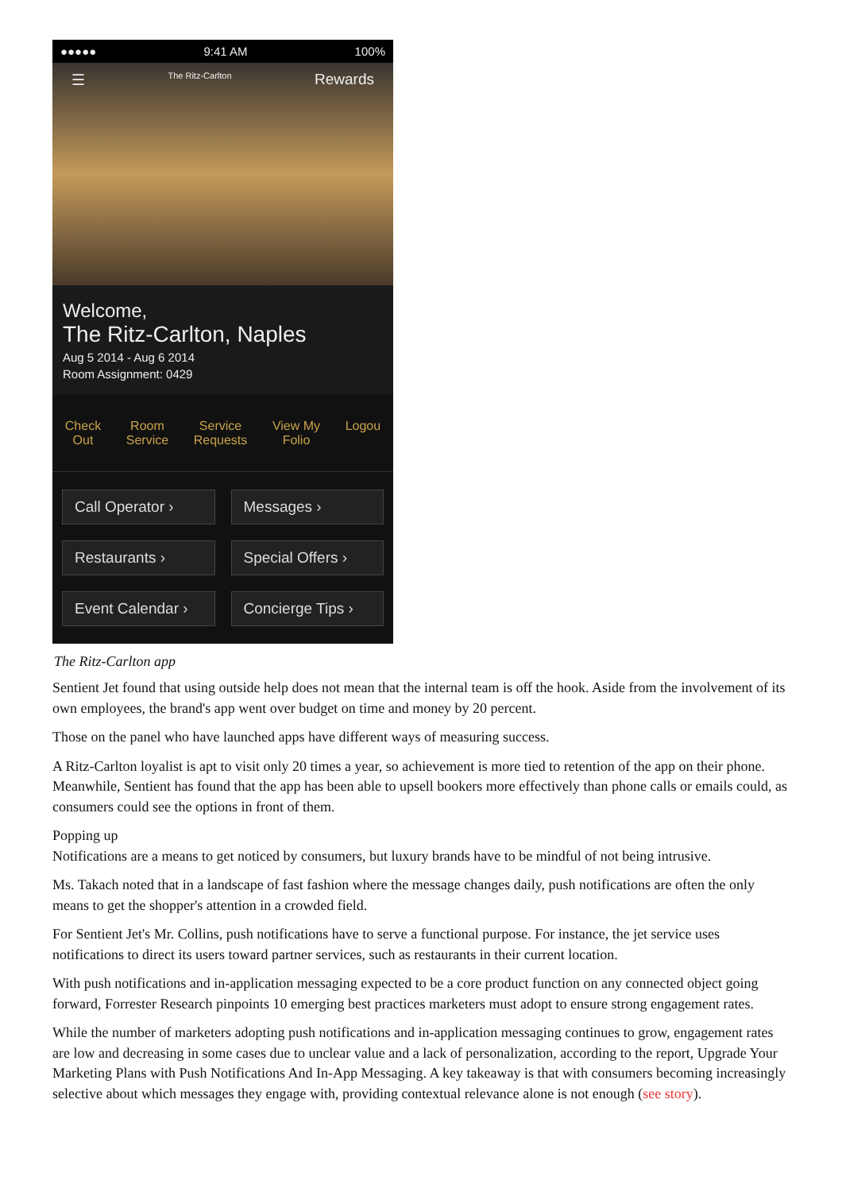●●●●● 9:41 AM 100%
☰ The Ritz-Carlton Rewards
Welcome,
The Ritz-Carlton, Naples
Aug 5 2014 - Aug 6 2014
Room Assignment: 0429
Check
Out
Room
Service
Service
Requests
View My
Folio
Logou
Call Operator ›
Messages ›
Restaurants ›
Special Offers ›
Event Calendar ›
Concierge Tips ›
The Ritz-Carlton app
Sentient Jet found that using outside help does not mean that the internal team is off the hook. Aside from the involvement of its own employees, the brand's app went over budget on time and money by 20 percent.
Those on the panel who have launched apps have different ways of measuring success.
A Ritz-Carlton loyalist is apt to visit only 20 times a year, so achievement is more tied to retention of the app on their phone. Meanwhile, Sentient has found that the app has been able to upsell bookers more effectively than phone calls or emails could, as consumers could see the options in front of them.
Popping up
Notifications are a means to get noticed by consumers, but luxury brands have to be mindful of not being intrusive.
Ms. Takach noted that in a landscape of fast fashion where the message changes daily, push notifications are often the only means to get the shopper's attention in a crowded field.
For Sentient Jet's Mr. Collins, push notifications have to serve a functional purpose. For instance, the jet service uses notifications to direct its users toward partner services, such as restaurants in their current location.
With push notifications and in-application messaging expected to be a core product function on any connected object going forward, Forrester Research pinpoints 10 emerging best practices marketers must adopt to ensure strong engagement rates.
While the number of marketers adopting push notifications and in-application messaging continues to grow, engagement rates are low and decreasing in some cases due to unclear value and a lack of personalization, according to the report, Upgrade Your Marketing Plans with Push Notifications And In-App Messaging. A key takeaway is that with consumers becoming increasingly selective about which messages they engage with, providing contextual relevance alone is not enough (see story).